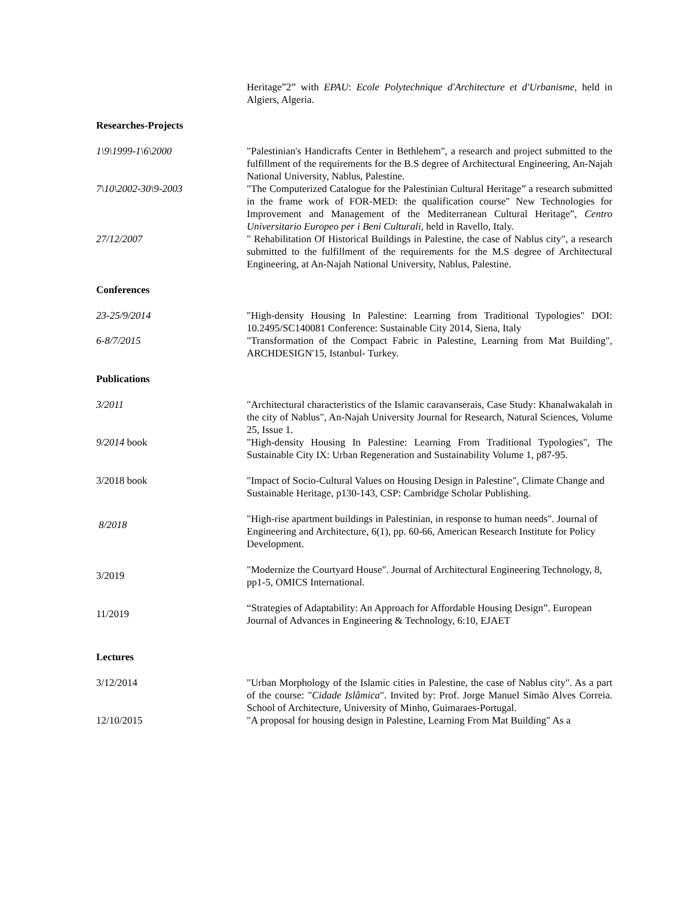Heritage”2” with EPAU: Ecole Polytechnique d'Architecture et d'Urbanisme, held in Algiers, Algeria.
Researches-Projects
1\9\1999-1\6\2000 "Palestinian's Handicrafts Center in Bethlehem", a research and project submitted to the fulfillment of the requirements for the B.S degree of Architectural Engineering, An-Najah National University, Nablus, Palestine.
7\10\2002-30\9-2003 "The Computerized Catalogue for the Palestinian Cultural Heritage” a research submitted in the frame work of FOR-MED: the qualification course" New Technologies for Improvement and Management of the Mediterranean Cultural Heritage”, Centro Universitario Europeo per i Beni Culturali, held in Ravello, Italy.
27/12/2007 " Rehabilitation Of Historical Buildings in Palestine, the case of Nablus city", a research submitted to the fulfillment of the requirements for the M.S degree of Architectural Engineering, at An-Najah National University, Nablus, Palestine.
Conferences
23-25/9/2014 "High-density Housing In Palestine: Learning from Traditional Typologies" DOI: 10.2495/SC140081 Conference: Sustainable City 2014, Siena, Italy
6-8/7/2015 "Transformation of the Compact Fabric in Palestine, Learning from Mat Building", ARCHDESIGN'15, Istanbul- Turkey.
Publications
3/2011 "Architectural characteristics of the Islamic caravanserais, Case Study: Khanalwakalah in the city of Nablus", An-Najah University Journal for Research, Natural Sciences, Volume 25, Issue 1.
9/2014 book "High-density Housing In Palestine: Learning From Traditional Typologies", The Sustainable City IX: Urban Regeneration and Sustainability Volume 1, p87-95.
3/2018 book "Impact of Socio-Cultural Values on Housing Design in Palestine", Climate Change and Sustainable Heritage, p130-143, CSP: Cambridge Scholar Publishing.
8/2018
"High-rise apartment buildings in Palestinian, in response to human needs". Journal of Engineering and Architecture, 6(1), pp. 60-66, American Research Institute for Policy Development.
3/2019
"Modernize the Courtyard House". Journal of Architectural Engineering Technology, 8, pp1-5, OMICS International.
11/2019
“Strategies of Adaptability: An Approach for Affordable Housing Design”. European Journal of Advances in Engineering & Technology, 6:10, EJAET
Lectures
3/12/2014 "Urban Morphology of the Islamic cities in Palestine, the case of Nablus city". As a part of the course: "Cidade Islâmica". Invited by: Prof. Jorge Manuel Simão Alves Correia. School of Architecture, University of Minho, Guimaraes-Portugal.
12/10/2015 "A proposal for housing design in Palestine, Learning From Mat Building" As a